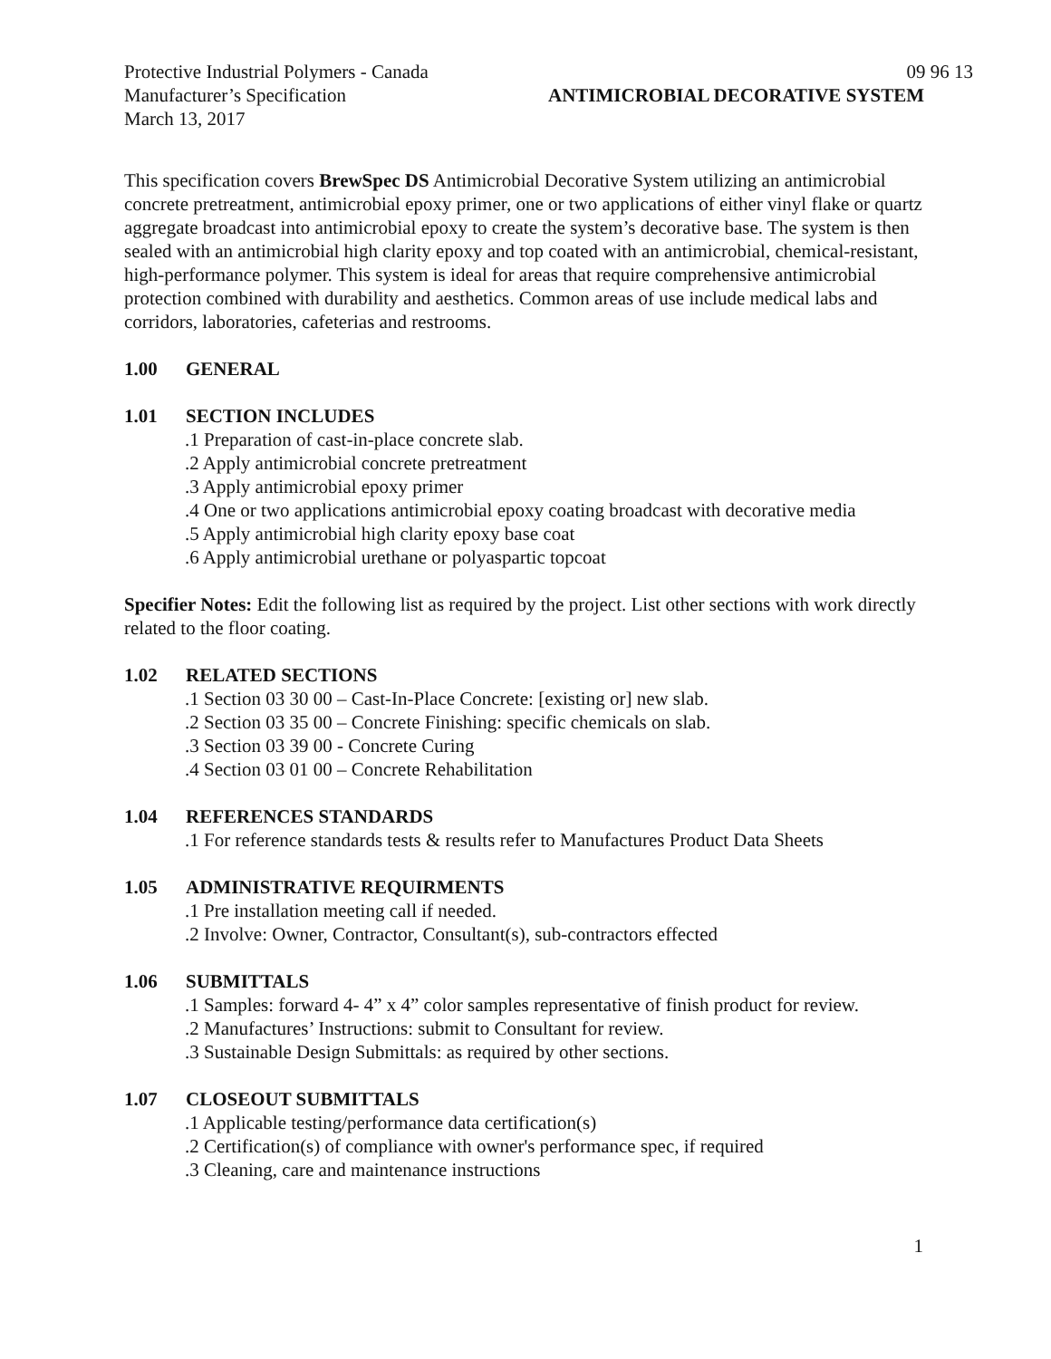Protective Industrial Polymers - Canada 09 96 13
Manufacturer’s Specification ANTIMICROBIAL DECORATIVE SYSTEM
March 13, 2017
This specification covers BrewSpec DS Antimicrobial Decorative System utilizing an antimicrobial concrete pretreatment, antimicrobial epoxy primer, one or two applications of either vinyl flake or quartz aggregate broadcast into antimicrobial epoxy to create the system’s decorative base. The system is then sealed with an antimicrobial high clarity epoxy and top coated with an antimicrobial, chemical-resistant, high-performance polymer. This system is ideal for areas that require comprehensive antimicrobial protection combined with durability and aesthetics. Common areas of use include medical labs and corridors, laboratories, cafeterias and restrooms.
1.00 GENERAL
1.01 SECTION INCLUDES
.1 Preparation of cast-in-place concrete slab.
.2 Apply antimicrobial concrete pretreatment
.3 Apply antimicrobial epoxy primer
.4 One or two applications antimicrobial epoxy coating broadcast with decorative media
.5 Apply antimicrobial high clarity epoxy base coat
.6 Apply antimicrobial urethane or polyaspartic topcoat
Specifier Notes: Edit the following list as required by the project. List other sections with work directly related to the floor coating.
1.02 RELATED SECTIONS
.1 Section 03 30 00 – Cast-In-Place Concrete: [existing or] new slab.
.2 Section 03 35 00 – Concrete Finishing: specific chemicals on slab.
.3 Section 03 39 00 - Concrete Curing
.4 Section 03 01 00 – Concrete Rehabilitation
1.04 REFERENCES STANDARDS
.1 For reference standards tests & results refer to Manufactures Product Data Sheets
1.05 ADMINISTRATIVE REQUIRMENTS
.1 Pre installation meeting call if needed.
.2 Involve: Owner, Contractor, Consultant(s), sub-contractors effected
1.06 SUBMITTALS
.1 Samples: forward 4- 4” x 4” color samples representative of finish product for review.
.2 Manufactures’ Instructions: submit to Consultant for review.
.3 Sustainable Design Submittals: as required by other sections.
1.07 CLOSEOUT SUBMITTALS
.1 Applicable testing/performance data certification(s)
.2 Certification(s) of compliance with owner's performance spec, if required
.3 Cleaning, care and maintenance instructions
1